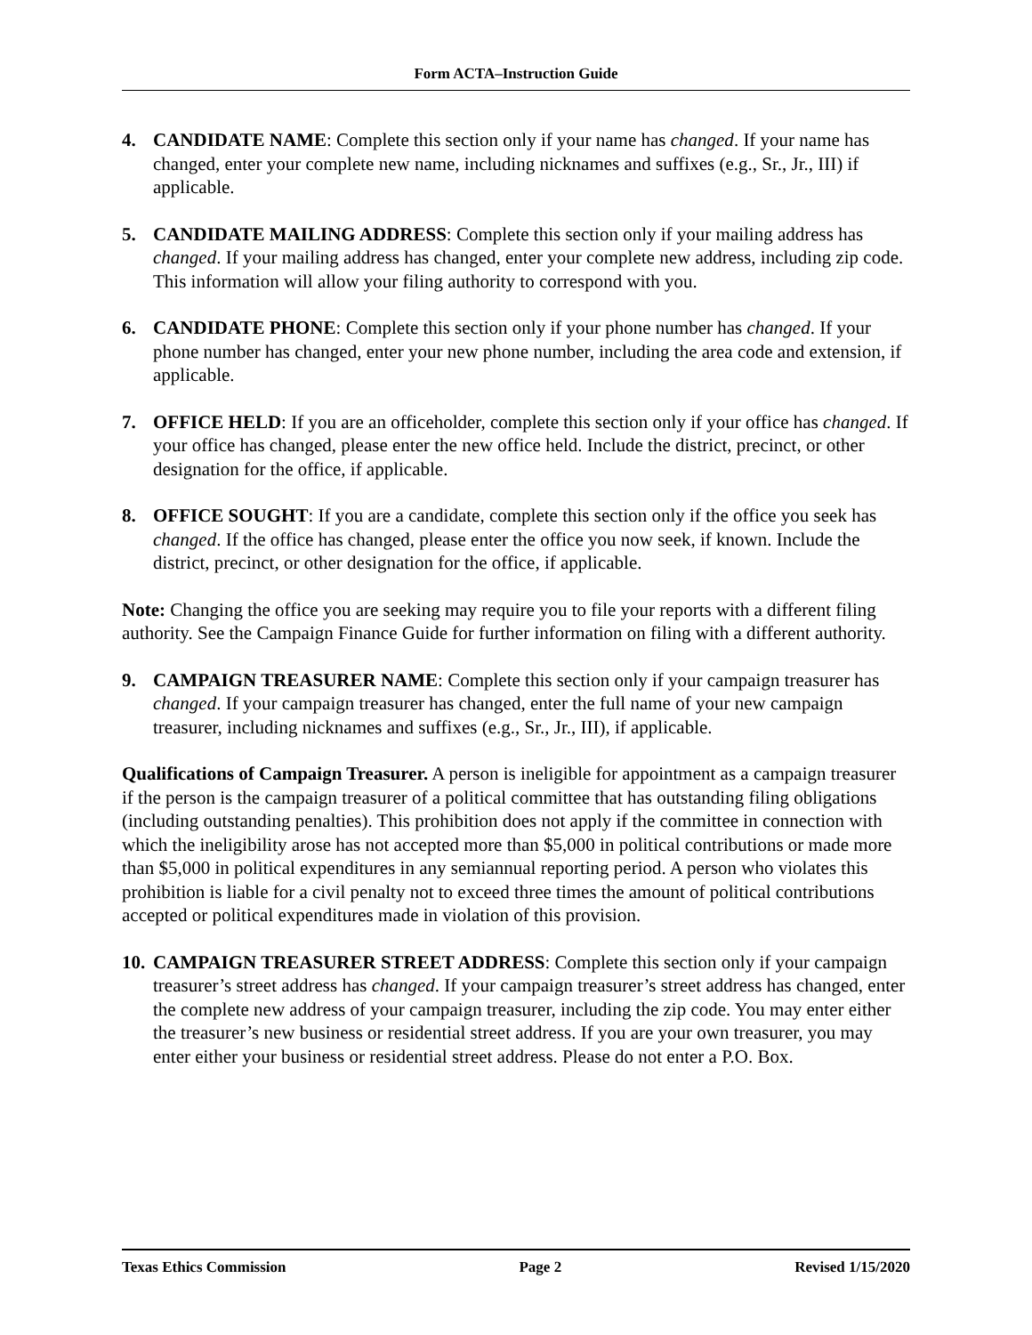Form ACTA–Instruction Guide
4. CANDIDATE NAME: Complete this section only if your name has changed. If your name has changed, enter your complete new name, including nicknames and suffixes (e.g., Sr., Jr., III) if applicable.
5. CANDIDATE MAILING ADDRESS: Complete this section only if your mailing address has changed. If your mailing address has changed, enter your complete new address, including zip code. This information will allow your filing authority to correspond with you.
6. CANDIDATE PHONE: Complete this section only if your phone number has changed. If your phone number has changed, enter your new phone number, including the area code and extension, if applicable.
7. OFFICE HELD: If you are an officeholder, complete this section only if your office has changed. If your office has changed, please enter the new office held. Include the district, precinct, or other designation for the office, if applicable.
8. OFFICE SOUGHT: If you are a candidate, complete this section only if the office you seek has changed. If the office has changed, please enter the office you now seek, if known. Include the district, precinct, or other designation for the office, if applicable.
Note: Changing the office you are seeking may require you to file your reports with a different filing authority. See the Campaign Finance Guide for further information on filing with a different authority.
9. CAMPAIGN TREASURER NAME: Complete this section only if your campaign treasurer has changed. If your campaign treasurer has changed, enter the full name of your new campaign treasurer, including nicknames and suffixes (e.g., Sr., Jr., III), if applicable.
Qualifications of Campaign Treasurer. A person is ineligible for appointment as a campaign treasurer if the person is the campaign treasurer of a political committee that has outstanding filing obligations (including outstanding penalties). This prohibition does not apply if the committee in connection with which the ineligibility arose has not accepted more than $5,000 in political contributions or made more than $5,000 in political expenditures in any semiannual reporting period. A person who violates this prohibition is liable for a civil penalty not to exceed three times the amount of political contributions accepted or political expenditures made in violation of this provision.
10.
CAMPAIGN TREASURER STREET ADDRESS: Complete this section only if your campaign treasurer’s street address has changed. If your campaign treasurer’s street address has changed, enter the complete new address of your campaign treasurer, including the zip code. You may enter either the treasurer’s new business or residential street address. If you are your own treasurer, you may enter either your business or residential street address. Please do not enter a P.O. Box.
Texas Ethics Commission Page 2 Revised 1/15/2020